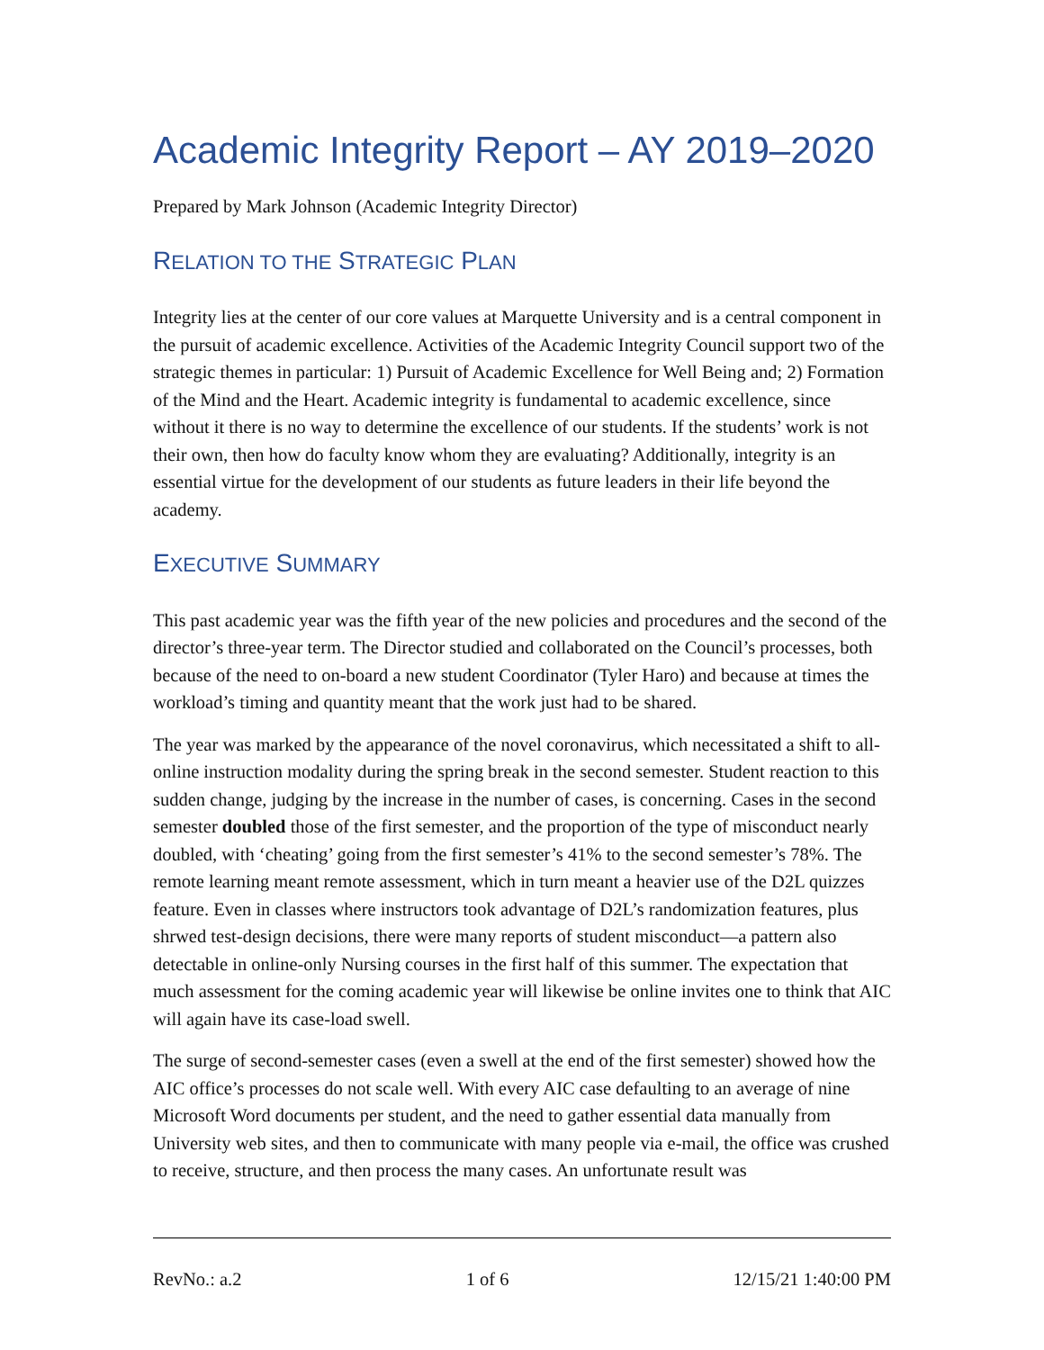Academic Integrity Report – AY 2019–2020
Prepared by Mark Johnson (Academic Integrity Director)
RELATION TO THE STRATEGIC PLAN
Integrity lies at the center of our core values at Marquette University and is a central component in the pursuit of academic excellence. Activities of the Academic Integrity Council support two of the strategic themes in particular: 1) Pursuit of Academic Excellence for Well Being and; 2) Formation of the Mind and the Heart. Academic integrity is fundamental to academic excellence, since without it there is no way to determine the excellence of our students. If the students’ work is not their own, then how do faculty know whom they are evaluating? Additionally, integrity is an essential virtue for the development of our students as future leaders in their life beyond the academy.
EXECUTIVE SUMMARY
This past academic year was the fifth year of the new policies and procedures and the second of the director’s three-year term. The Director studied and collaborated on the Council’s processes, both because of the need to on-board a new student Coordinator (Tyler Haro) and because at times the workload’s timing and quantity meant that the work just had to be shared.
The year was marked by the appearance of the novel coronavirus, which necessitated a shift to all-online instruction modality during the spring break in the second semester. Student reaction to this sudden change, judging by the increase in the number of cases, is concerning. Cases in the second semester doubled those of the first semester, and the proportion of the type of misconduct nearly doubled, with ‘cheating’ going from the first semester’s 41% to the second semester’s 78%. The remote learning meant remote assessment, which in turn meant a heavier use of the D2L quizzes feature. Even in classes where instructors took advantage of D2L’s randomization features, plus shrwed test-design decisions, there were many reports of student misconduct—a pattern also detectable in online-only Nursing courses in the first half of this summer. The expectation that much assessment for the coming academic year will likewise be online invites one to think that AIC will again have its case-load swell.
The surge of second-semester cases (even a swell at the end of the first semester) showed how the AIC office’s processes do not scale well. With every AIC case defaulting to an average of nine Microsoft Word documents per student, and the need to gather essential data manually from University web sites, and then to communicate with many people via e-mail, the office was crushed to receive, structure, and then process the many cases. An unfortunate result was
RevNo.: a.2 1 of 6 12/15/21 1:40:00 PM